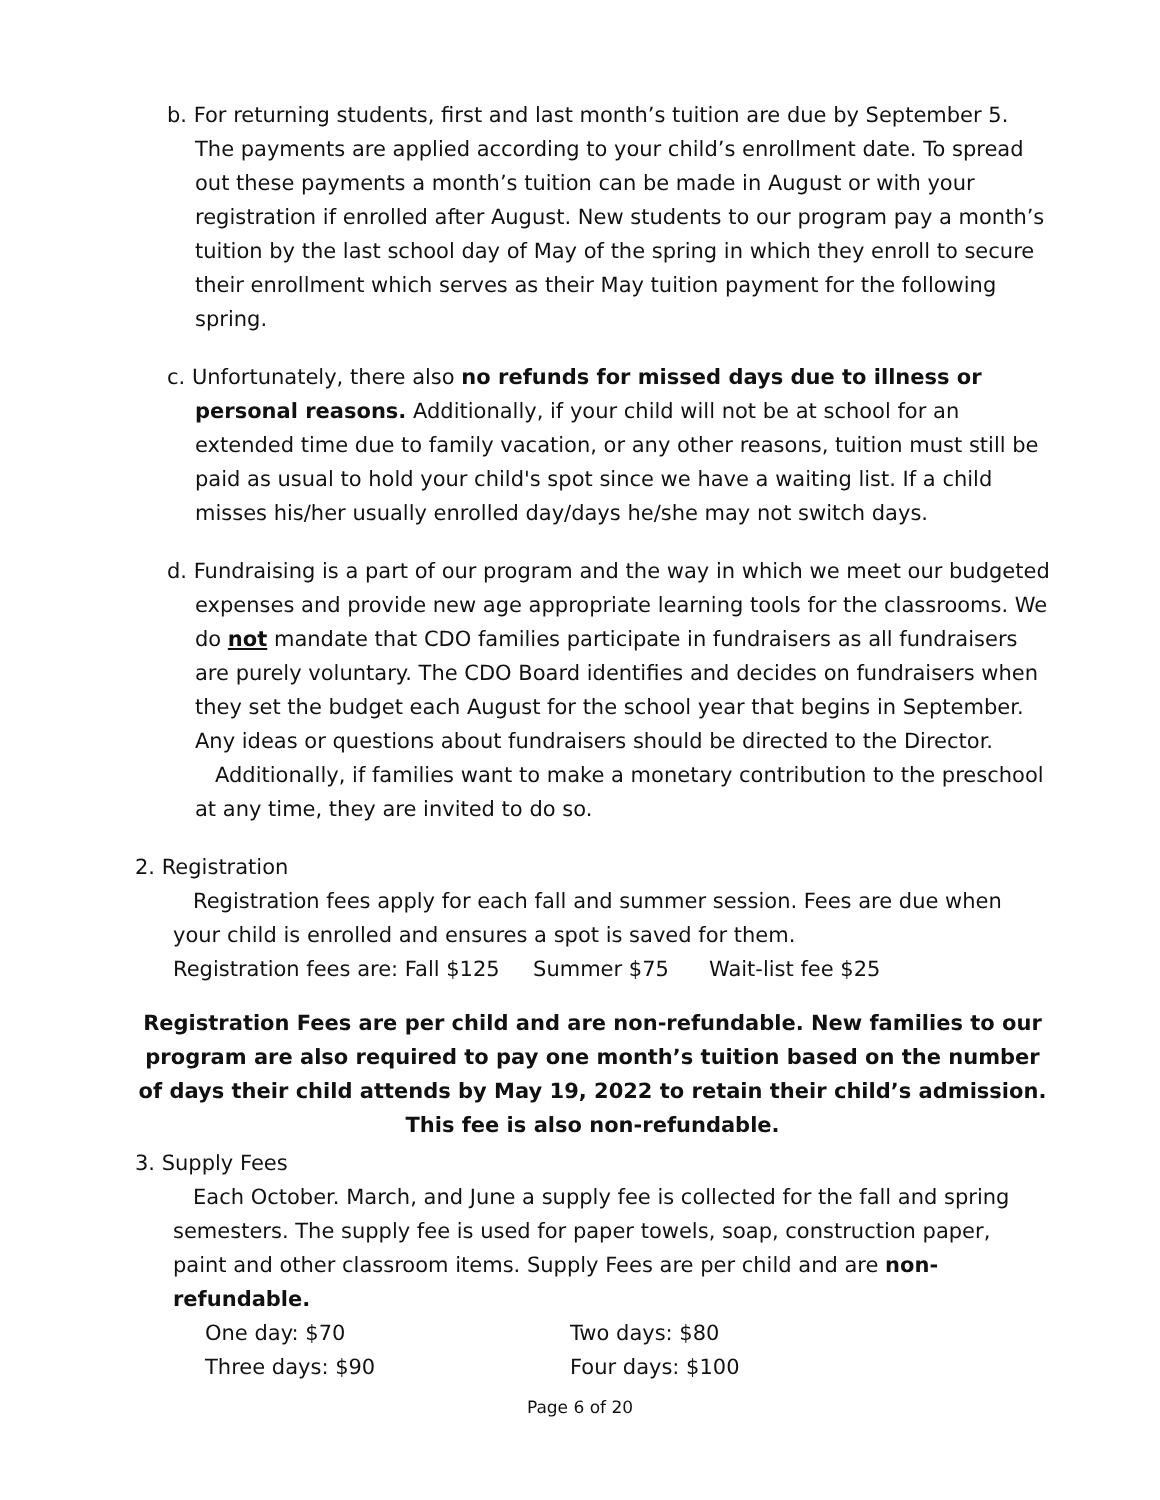b. For returning students, first and last month’s tuition are due by September 5. The payments are applied according to your child’s enrollment date. To spread out these payments a month’s tuition can be made in August or with your registration if enrolled after August. New students to our program pay a month’s tuition by the last school day of May of the spring in which they enroll to secure their enrollment which serves as their May tuition payment for the following spring.
c. Unfortunately, there also no refunds for missed days due to illness or personal reasons. Additionally, if your child will not be at school for an extended time due to family vacation, or any other reasons, tuition must still be paid as usual to hold your child's spot since we have a waiting list. If a child misses his/her usually enrolled day/days he/she may not switch days.
d. Fundraising is a part of our program and the way in which we meet our budgeted expenses and provide new age appropriate learning tools for the classrooms. We do not mandate that CDO families participate in fundraisers as all fundraisers are purely voluntary. The CDO Board identifies and decides on fundraisers when they set the budget each August for the school year that begins in September. Any ideas or questions about fundraisers should be directed to the Director.
Additionally, if families want to make a monetary contribution to the preschool at any time, they are invited to do so.
2. Registration
Registration fees apply for each fall and summer session. Fees are due when your child is enrolled and ensures a spot is saved for them.
Registration fees are: Fall $125 Summer $75 Wait-list fee $25
Registration Fees are per child and are non-refundable. New families to our program are also required to pay one month’s tuition based on the number of days their child attends by May 19, 2022 to retain their child’s admission. This fee is also non-refundable.
3. Supply Fees
Each October. March, and June a supply fee is collected for the fall and spring semesters. The supply fee is used for paper towels, soap, construction paper, paint and other classroom items. Supply Fees are per child and are non-refundable.
| One day: $70 | Two days: $80 |
| Three days: $90 | Four days: $100 |
Page 6 of 20